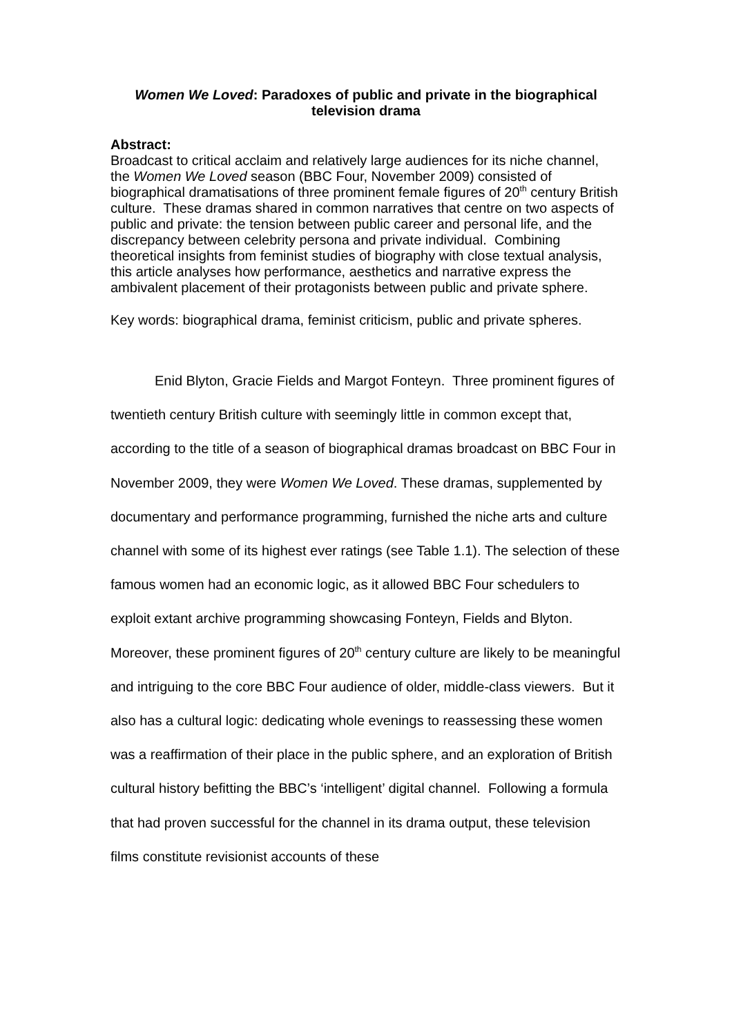Women We Loved: Paradoxes of public and private in the biographical television drama
Abstract:
Broadcast to critical acclaim and relatively large audiences for its niche channel, the Women We Loved season (BBC Four, November 2009) consisted of biographical dramatisations of three prominent female figures of 20<sup>th</sup> century British culture. These dramas shared in common narratives that centre on two aspects of public and private: the tension between public career and personal life, and the discrepancy between celebrity persona and private individual. Combining theoretical insights from feminist studies of biography with close textual analysis, this article analyses how performance, aesthetics and narrative express the ambivalent placement of their protagonists between public and private sphere.
Key words: biographical drama, feminist criticism, public and private spheres.
Enid Blyton, Gracie Fields and Margot Fonteyn. Three prominent figures of twentieth century British culture with seemingly little in common except that, according to the title of a season of biographical dramas broadcast on BBC Four in November 2009, they were Women We Loved. These dramas, supplemented by documentary and performance programming, furnished the niche arts and culture channel with some of its highest ever ratings (see Table 1.1). The selection of these famous women had an economic logic, as it allowed BBC Four schedulers to exploit extant archive programming showcasing Fonteyn, Fields and Blyton. Moreover, these prominent figures of 20<sup>th</sup> century culture are likely to be meaningful and intriguing to the core BBC Four audience of older, middle-class viewers. But it also has a cultural logic: dedicating whole evenings to reassessing these women was a reaffirmation of their place in the public sphere, and an exploration of British cultural history befitting the BBC’s ‘intelligent’ digital channel. Following a formula that had proven successful for the channel in its drama output, these television films constitute revisionist accounts of these